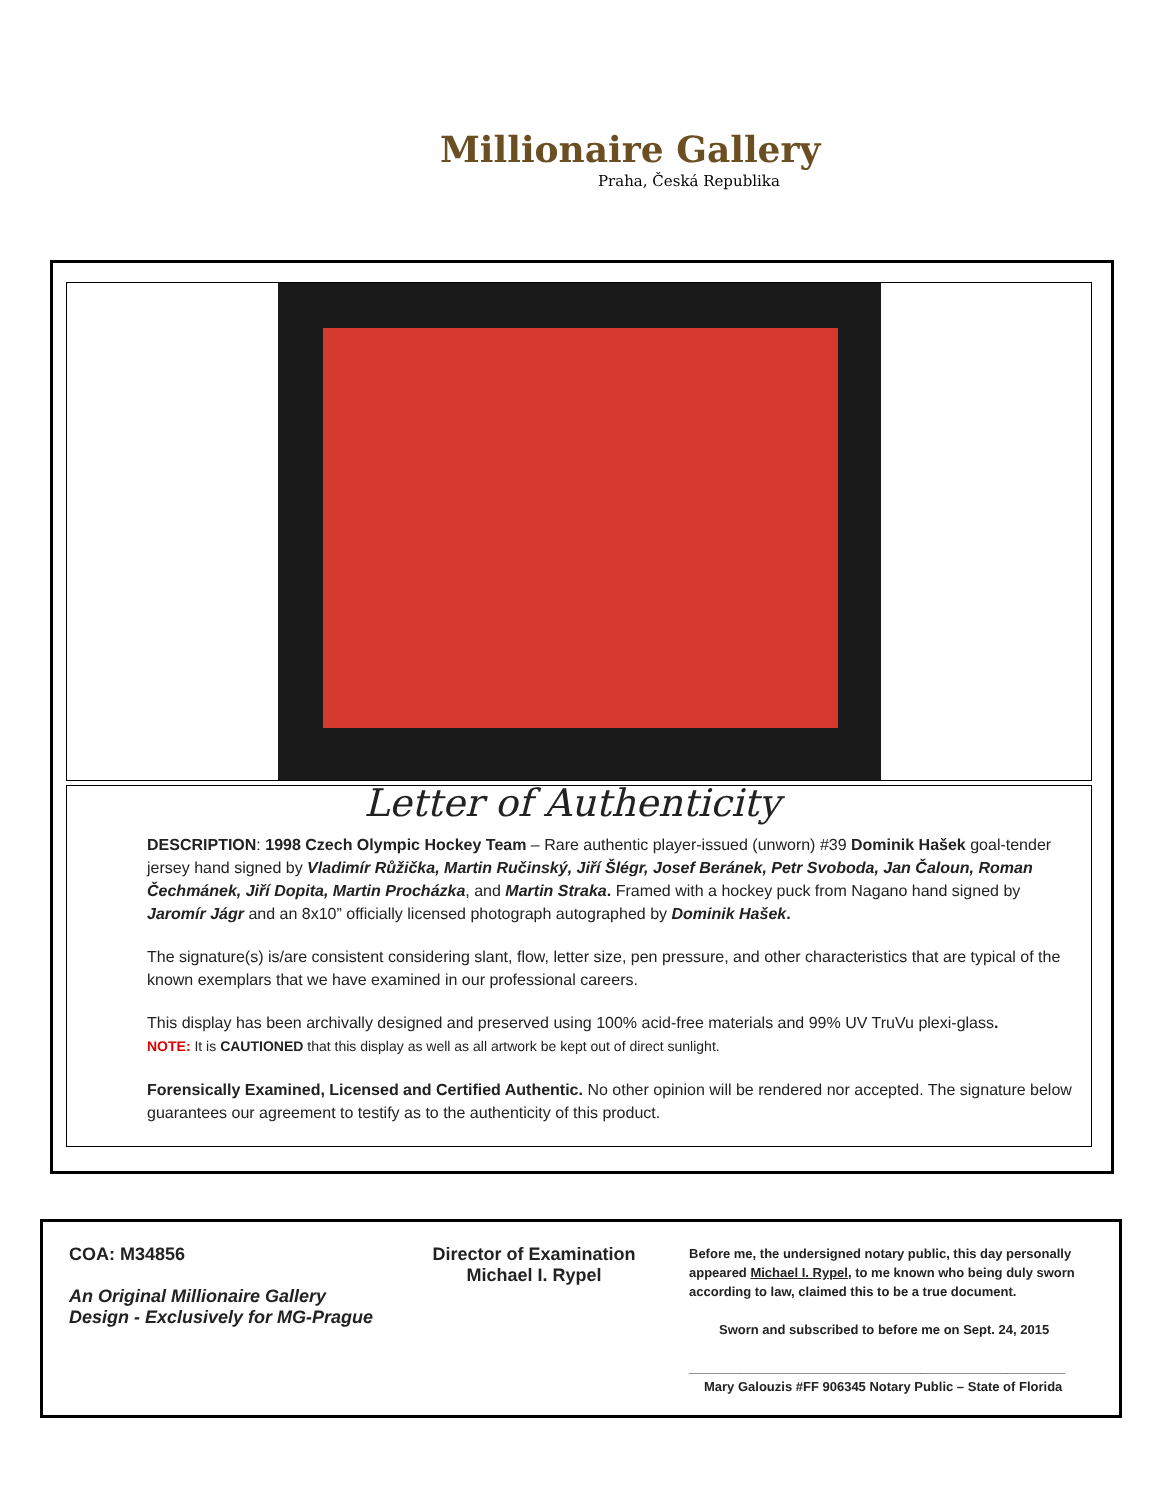Millionaire Gallery
Praha, Česká Republika
Letter of Authenticity
DESCRIPTION: 1998 Czech Olympic Hockey Team – Rare authentic player-issued (unworn) #39 Dominik Hašek goal-tender jersey hand signed by Vladimír Růžička, Martin Ručinský, Jiří Šlégr, Josef Beránek, Petr Svoboda, Jan Čaloun, Roman Čechmánek, Jiří Dopita, Martin Procházka, and Martin Straka. Framed with a hockey puck from Nagano hand signed by Jaromír Jágr and an 8x10” officially licensed photograph autographed by Dominik Hašek.
The signature(s) is/are consistent considering slant, flow, letter size, pen pressure, and other characteristics that are typical of the known exemplars that we have examined in our professional careers.
This display has been archivally designed and preserved using 100% acid-free materials and 99% UV TruVu plexi-glass.
NOTE: It is CAUTIONED that this display as well as all artwork be kept out of direct sunlight.
Forensically Examined, Licensed and Certified Authentic. No other opinion will be rendered nor accepted. The signature below guarantees our agreement to testify as to the authenticity of this product.
COA: M34856
An Original Millionaire Gallery
Design - Exclusively for MG-Prague
Director of Examination
Michael I. Rypel
Before me, the undersigned notary public, this day personally appeared Michael I. Rypel, to me known who being duly sworn according to law, claimed this to be a true document.
Sworn and subscribed to before me on Sept. 24, 2015
____________________________________________________
Mary Galouzis #FF 906345 Notary Public – State of Florida